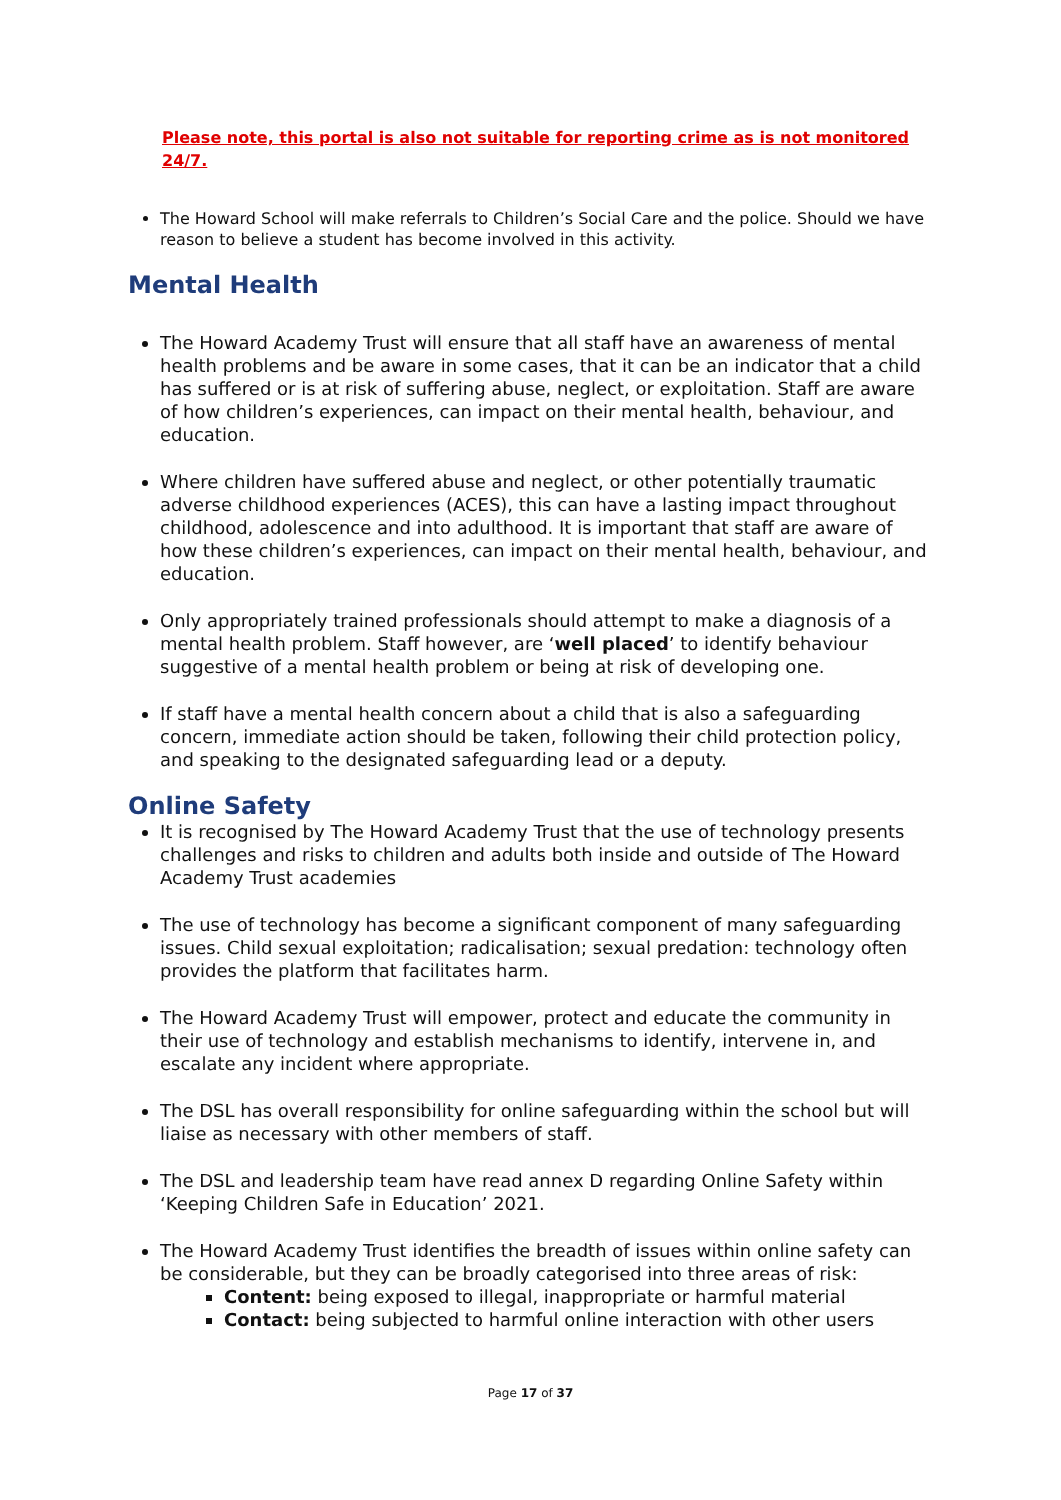Please note, this portal is also not suitable for reporting crime as is not monitored 24/7.
The Howard School will make referrals to Children’s Social Care and the police. Should we have reason to believe a student has become involved in this activity.
Mental Health
The Howard Academy Trust will ensure that all staff have an awareness of mental health problems and be aware in some cases, that it can be an indicator that a child has suffered or is at risk of suffering abuse, neglect, or exploitation. Staff are aware of how children’s experiences, can impact on their mental health, behaviour, and education.
Where children have suffered abuse and neglect, or other potentially traumatic adverse childhood experiences (ACES), this can have a lasting impact throughout childhood, adolescence and into adulthood. It is important that staff are aware of how these children’s experiences, can impact on their mental health, behaviour, and education.
Only appropriately trained professionals should attempt to make a diagnosis of a mental health problem. Staff however, are ‘well placed’ to identify behaviour suggestive of a mental health problem or being at risk of developing one.
If staff have a mental health concern about a child that is also a safeguarding concern, immediate action should be taken, following their child protection policy, and speaking to the designated safeguarding lead or a deputy.
Online Safety
It is recognised by The Howard Academy Trust that the use of technology presents challenges and risks to children and adults both inside and outside of The Howard Academy Trust academies
The use of technology has become a significant component of many safeguarding issues. Child sexual exploitation; radicalisation; sexual predation: technology often provides the platform that facilitates harm.
The Howard Academy Trust will empower, protect and educate the community in their use of technology and establish mechanisms to identify, intervene in, and escalate any incident where appropriate.
The DSL has overall responsibility for online safeguarding within the school but will liaise as necessary with other members of staff.
The DSL and leadership team have read annex D regarding Online Safety within ‘Keeping Children Safe in Education’ 2021.
The Howard Academy Trust identifies the breadth of issues within online safety can be considerable, but they can be broadly categorised into three areas of risk:
Content: being exposed to illegal, inappropriate or harmful material
Contact: being subjected to harmful online interaction with other users
Page 17 of 37